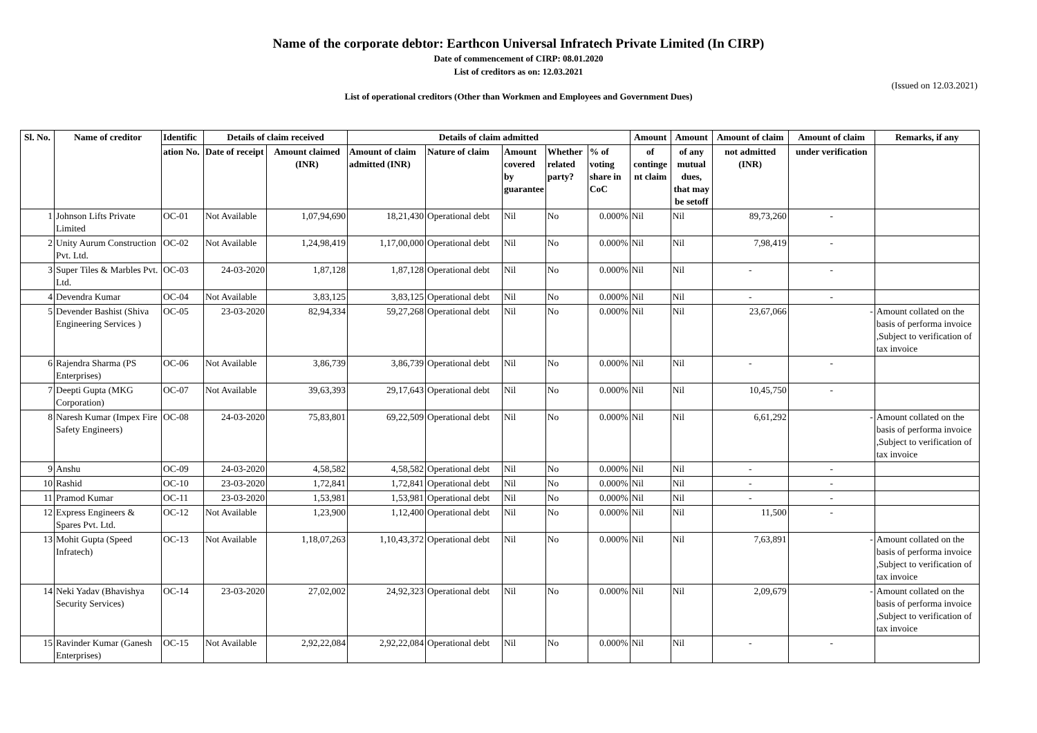Name of the corporate debtor: Earthcon Universal Infratech Private Limited (In CIRP)
Date of commencement of CIRP: 08.01.2020
List of creditors as on: 12.03.2021
(Issued on 12.03.2021)
List of operational creditors (Other than Workmen and Employees and Government Dues)
| Sl. No. | Name of creditor | Identific | Details of claim received | | Details of claim admitted | | | | | Amount | Amount | Amount of claim | Amount of claim | Remarks, if any |
| --- | --- | --- | --- | --- | --- | --- | --- | --- | --- | --- | --- | --- | --- | --- |
| | | ation No. | Date of receipt | Amount claimed (INR) | Amount of claim admitted (INR) | Nature of claim | Amount covered by guarantee | Whether related party? | % of voting share in CoC | of continge nt claim | of any mutual dues, that may be setoff | not admitted (INR) | under verification | |
| 1 | Johnson Lifts Private Limited | OC-01 | Not Available | 1,07,94,690 | 18,21,430 | Operational debt | Nil | No | 0.000% | Nil | Nil | 89,73,260 | - | |
| 2 | Unity Aurum Construction Pvt. Ltd. | OC-02 | Not Available | 1,24,98,419 | 1,17,00,000 | Operational debt | Nil | No | 0.000% | Nil | Nil | 7,98,419 | - | |
| 3 | Super Tiles & Marbles Pvt. Ltd. | OC-03 | 24-03-2020 | 1,87,128 | 1,87,128 | Operational debt | Nil | No | 0.000% | Nil | Nil | - | - | |
| 4 | Devendra Kumar | OC-04 | Not Available | 3,83,125 | 3,83,125 | Operational debt | Nil | No | 0.000% | Nil | Nil | - | - | |
| 5 | Devender Bashist (Shiva Engineering Services ) | OC-05 | 23-03-2020 | 82,94,334 | 59,27,268 | Operational debt | Nil | No | 0.000% | Nil | Nil | 23,67,066 | - | Amount collated on the basis of performa invoice ,Subject to verification of tax invoice |
| 6 | Rajendra Sharma (PS Enterprises) | OC-06 | Not Available | 3,86,739 | 3,86,739 | Operational debt | Nil | No | 0.000% | Nil | Nil | - | - | |
| 7 | Deepti Gupta (MKG Corporation) | OC-07 | Not Available | 39,63,393 | 29,17,643 | Operational debt | Nil | No | 0.000% | Nil | Nil | 10,45,750 | - | |
| 8 | Naresh Kumar (Impex Fire Safety Engineers) | OC-08 | 24-03-2020 | 75,83,801 | 69,22,509 | Operational debt | Nil | No | 0.000% | Nil | Nil | 6,61,292 | - | Amount collated on the basis of performa invoice ,Subject to verification of tax invoice |
| 9 | Anshu | OC-09 | 24-03-2020 | 4,58,582 | 4,58,582 | Operational debt | Nil | No | 0.000% | Nil | Nil | - | - | |
| 10 | Rashid | OC-10 | 23-03-2020 | 1,72,841 | 1,72,841 | Operational debt | Nil | No | 0.000% | Nil | Nil | - | - | |
| 11 | Pramod Kumar | OC-11 | 23-03-2020 | 1,53,981 | 1,53,981 | Operational debt | Nil | No | 0.000% | Nil | Nil | - | - | |
| 12 | Express Engineers & Spares Pvt. Ltd. | OC-12 | Not Available | 1,23,900 | 1,12,400 | Operational debt | Nil | No | 0.000% | Nil | Nil | 11,500 | - | |
| 13 | Mohit Gupta (Speed Infratech) | OC-13 | Not Available | 1,18,07,263 | 1,10,43,372 | Operational debt | Nil | No | 0.000% | Nil | Nil | 7,63,891 | - | Amount collated on the basis of performa invoice ,Subject to verification of tax invoice |
| 14 | Neki Yadav (Bhavishya Security Services) | OC-14 | 23-03-2020 | 27,02,002 | 24,92,323 | Operational debt | Nil | No | 0.000% | Nil | Nil | 2,09,679 | - | Amount collated on the basis of performa invoice ,Subject to verification of tax invoice |
| 15 | Ravinder Kumar (Ganesh Enterprises) | OC-15 | Not Available | 2,92,22,084 | 2,92,22,084 | Operational debt | Nil | No | 0.000% | Nil | Nil | - | - | |